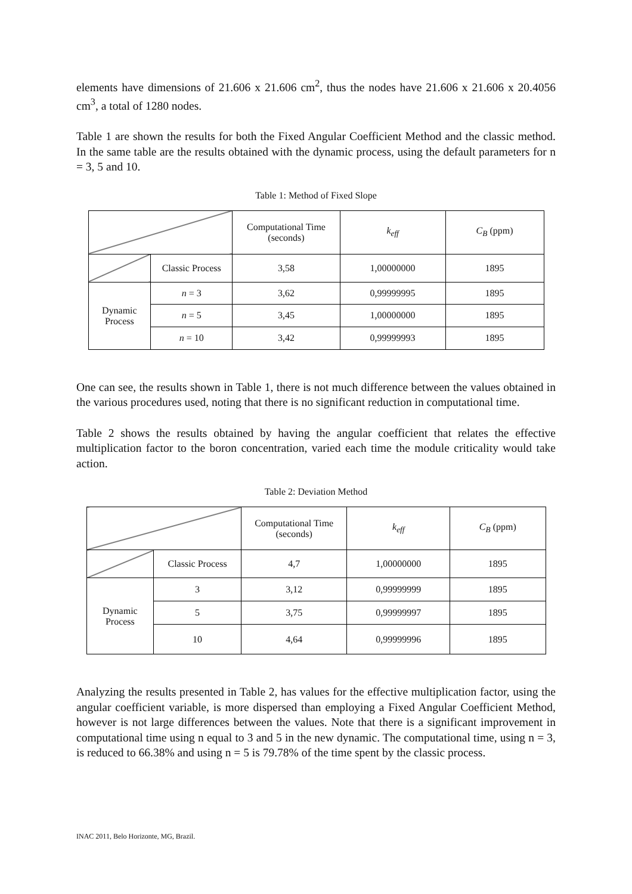elements have dimensions of 21.606 x 21.606 cm<sup>2</sup>, thus the nodes have 21.606 x 21.606 x 20.4056 cm<sup>3</sup>, a total of 1280 nodes.
Table 1 are shown the results for both the Fixed Angular Coefficient Method and the classic method. In the same table are the results obtained with the dynamic process, using the default parameters for n = 3, 5 and 10.
Table 1: Method of Fixed Slope
| | | Computational Time (seconds) | k<sub>eff</sub> | C<sub>B</sub> (ppm) |
| --- | --- | --- | --- | --- |
| | Classic Process | 3,58 | 1,00000000 | 1895 |
| Dynamic Process | n = 3 | 3,62 | 0,99999995 | 1895 |
| | n = 5 | 3,45 | 1,00000000 | 1895 |
| | n = 10 | 3,42 | 0,99999993 | 1895 |
One can see, the results shown in Table 1, there is not much difference between the values obtained in the various procedures used, noting that there is no significant reduction in computational time.
Table 2 shows the results obtained by having the angular coefficient that relates the effective multiplication factor to the boron concentration, varied each time the module criticality would take action.
Table 2: Deviation Method
| | | Computational Time (seconds) | k<sub>eff</sub> | C<sub>B</sub> (ppm) |
| --- | --- | --- | --- | --- |
| | Classic Process | 4,7 | 1,00000000 | 1895 |
| Dynamic Process | 3 | 3,12 | 0,99999999 | 1895 |
| | 5 | 3,75 | 0,99999997 | 1895 |
| | 10 | 4,64 | 0,99999996 | 1895 |
Analyzing the results presented in Table 2, has values for the effective multiplication factor, using the angular coefficient variable, is more dispersed than employing a Fixed Angular Coefficient Method, however is not large differences between the values. Note that there is a significant improvement in computational time using n equal to 3 and 5 in the new dynamic. The computational time, using n = 3, is reduced to 66.38% and using n = 5 is 79.78% of the time spent by the classic process.
INAC 2011, Belo Horizonte, MG, Brazil.